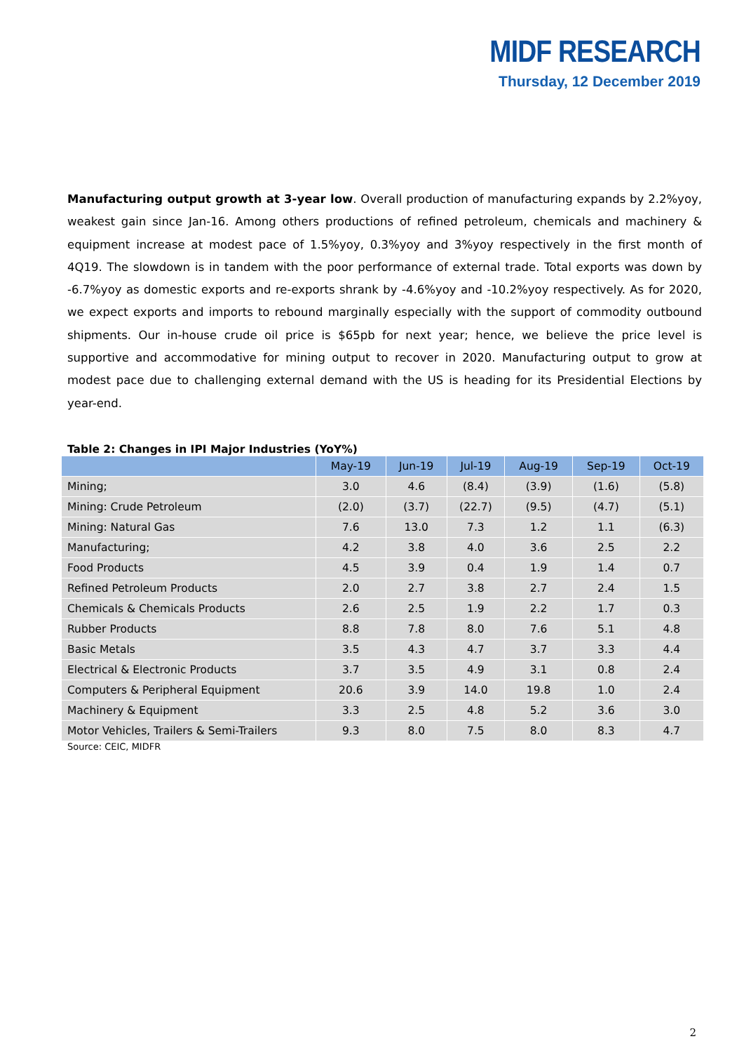MIDF RESEARCH
Thursday, 12 December 2019
Manufacturing output growth at 3-year low. Overall production of manufacturing expands by 2.2%yoy, weakest gain since Jan-16. Among others productions of refined petroleum, chemicals and machinery & equipment increase at modest pace of 1.5%yoy, 0.3%yoy and 3%yoy respectively in the first month of 4Q19. The slowdown is in tandem with the poor performance of external trade. Total exports was down by -6.7%yoy as domestic exports and re-exports shrank by -4.6%yoy and -10.2%yoy respectively. As for 2020, we expect exports and imports to rebound marginally especially with the support of commodity outbound shipments. Our in-house crude oil price is $65pb for next year; hence, we believe the price level is supportive and accommodative for mining output to recover in 2020. Manufacturing output to grow at modest pace due to challenging external demand with the US is heading for its Presidential Elections by year-end.
Table 2: Changes in IPI Major Industries (YoY%)
| | May-19 | Jun-19 | Jul-19 | Aug-19 | Sep-19 | Oct-19 |
| --- | --- | --- | --- | --- | --- | --- |
| Mining; | 3.0 | 4.6 | (8.4) | (3.9) | (1.6) | (5.8) |
| Mining: Crude Petroleum | (2.0) | (3.7) | (22.7) | (9.5) | (4.7) | (5.1) |
| Mining: Natural Gas | 7.6 | 13.0 | 7.3 | 1.2 | 1.1 | (6.3) |
| Manufacturing; | 4.2 | 3.8 | 4.0 | 3.6 | 2.5 | 2.2 |
| Food Products | 4.5 | 3.9 | 0.4 | 1.9 | 1.4 | 0.7 |
| Refined Petroleum Products | 2.0 | 2.7 | 3.8 | 2.7 | 2.4 | 1.5 |
| Chemicals & Chemicals Products | 2.6 | 2.5 | 1.9 | 2.2 | 1.7 | 0.3 |
| Rubber Products | 8.8 | 7.8 | 8.0 | 7.6 | 5.1 | 4.8 |
| Basic Metals | 3.5 | 4.3 | 4.7 | 3.7 | 3.3 | 4.4 |
| Electrical & Electronic Products | 3.7 | 3.5 | 4.9 | 3.1 | 0.8 | 2.4 |
| Computers & Peripheral Equipment | 20.6 | 3.9 | 14.0 | 19.8 | 1.0 | 2.4 |
| Machinery & Equipment | 3.3 | 2.5 | 4.8 | 5.2 | 3.6 | 3.0 |
| Motor Vehicles, Trailers & Semi-Trailers | 9.3 | 8.0 | 7.5 | 8.0 | 8.3 | 4.7 |
Source: CEIC, MIDFR
2